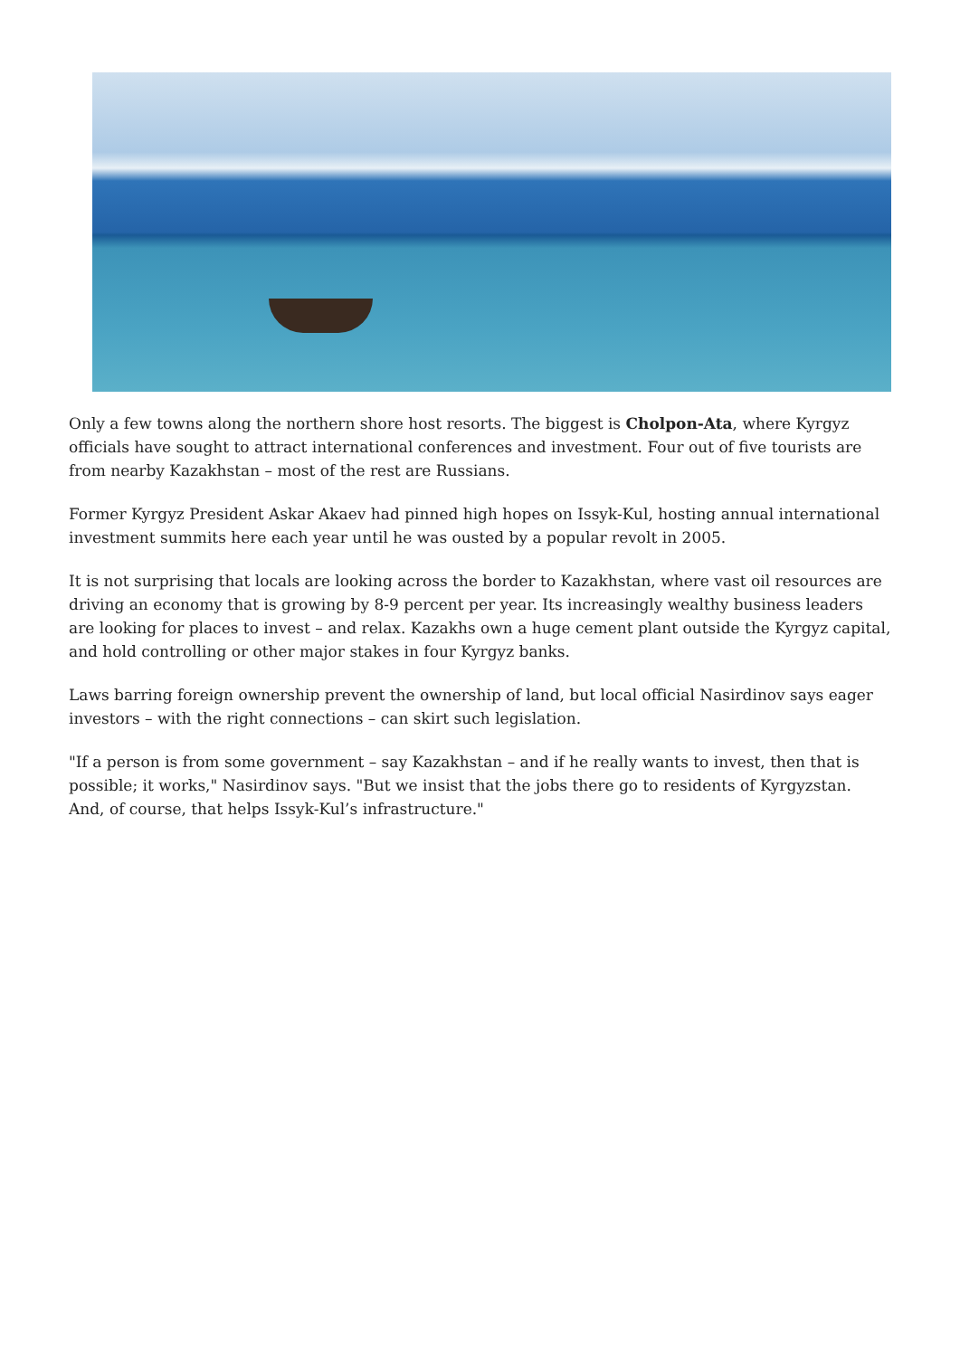Only a few towns along the northern shore host resorts. The biggest is Cholpon-Ata, where Kyrgyz officials have sought to attract international conferences and investment. Four out of five tourists are from nearby Kazakhstan – most of the rest are Russians.
Former Kyrgyz President Askar Akaev had pinned high hopes on Issyk-Kul, hosting annual international investment summits here each year until he was ousted by a popular revolt in 2005.
It is not surprising that locals are looking across the border to Kazakhstan, where vast oil resources are driving an economy that is growing by 8-9 percent per year. Its increasingly wealthy business leaders are looking for places to invest – and relax. Kazakhs own a huge cement plant outside the Kyrgyz capital, and hold controlling or other major stakes in four Kyrgyz banks.
Laws barring foreign ownership prevent the ownership of land, but local official Nasirdinov says eager investors – with the right connections – can skirt such legislation.
"If a person is from some government – say Kazakhstan – and if he really wants to invest, then that is possible; it works," Nasirdinov says. "But we insist that the jobs there go to residents of Kyrgyzstan. And, of course, that helps Issyk-Kul’s infrastructure."